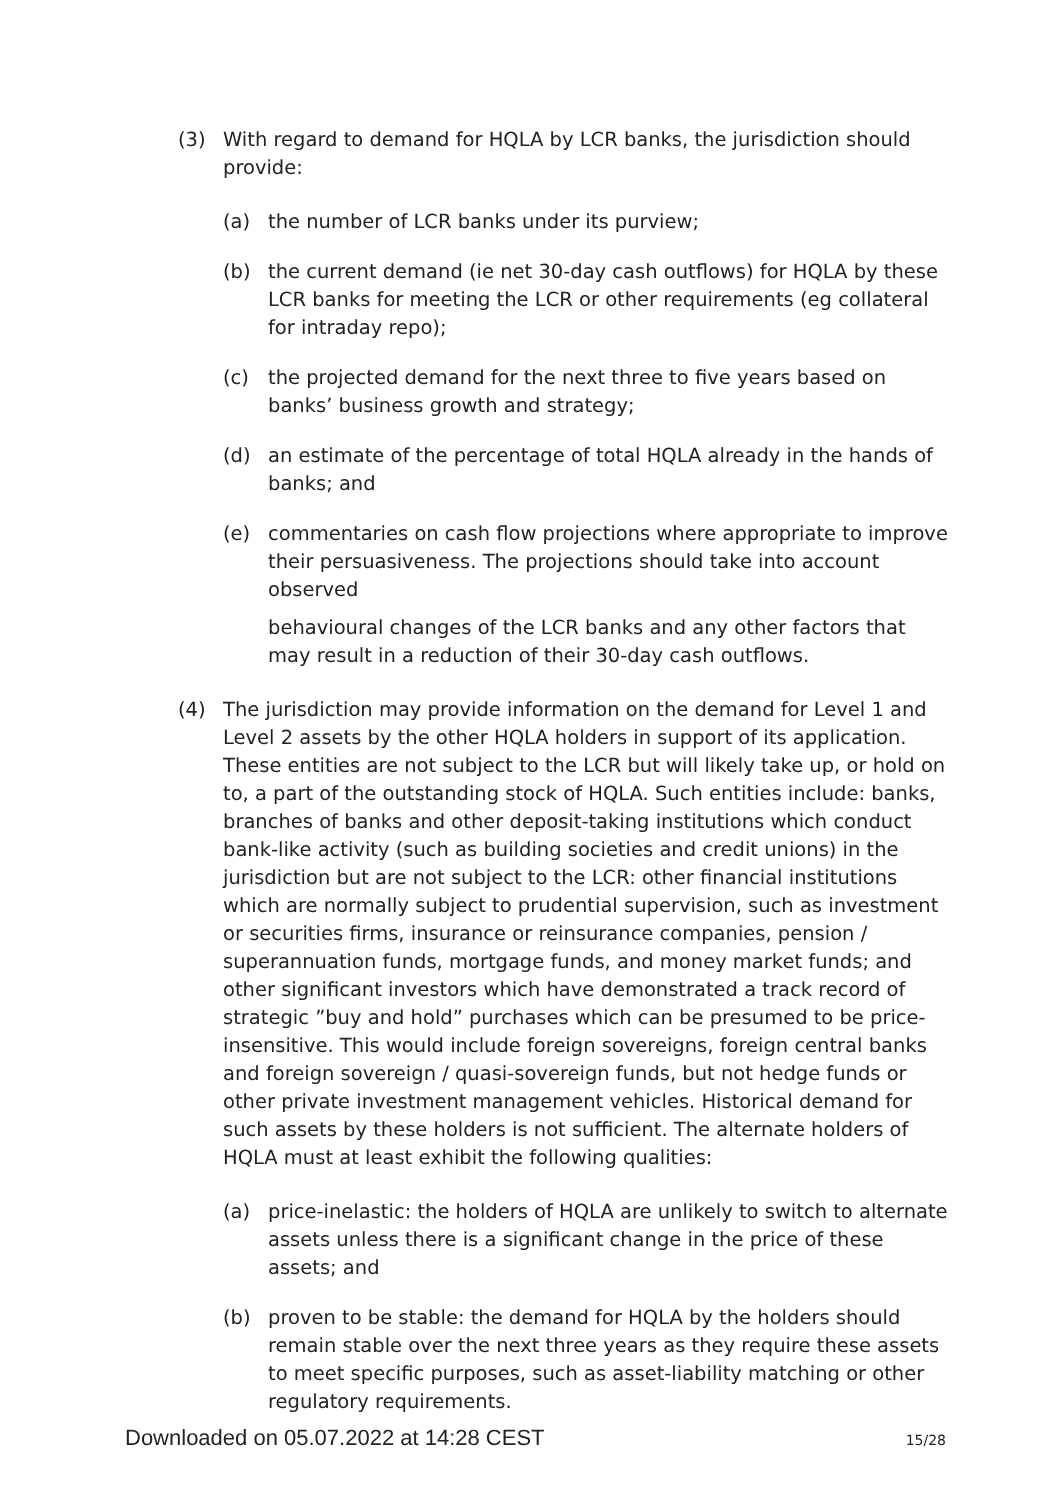(3) With regard to demand for HQLA by LCR banks, the jurisdiction should provide:
(a) the number of LCR banks under its purview;
(b) the current demand (ie net 30-day cash outflows) for HQLA by these LCR banks for meeting the LCR or other requirements (eg collateral for intraday repo);
(c) the projected demand for the next three to five years based on banks’ business growth and strategy;
(d) an estimate of the percentage of total HQLA already in the hands of banks; and
(e) commentaries on cash flow projections where appropriate to improve their persuasiveness. The projections should take into account observed
behavioural changes of the LCR banks and any other factors that may result in a reduction of their 30-day cash outflows.
(4) The jurisdiction may provide information on the demand for Level 1 and Level 2 assets by the other HQLA holders in support of its application. These entities are not subject to the LCR but will likely take up, or hold on to, a part of the outstanding stock of HQLA. Such entities include: banks, branches of banks and other deposit-taking institutions which conduct bank-like activity (such as building societies and credit unions) in the jurisdiction but are not subject to the LCR: other financial institutions which are normally subject to prudential supervision, such as investment or securities firms, insurance or reinsurance companies, pension / superannuation funds, mortgage funds, and money market funds; and other significant investors which have demonstrated a track record of strategic ”buy and hold” purchases which can be presumed to be price-insensitive. This would include foreign sovereigns, foreign central banks and foreign sovereign / quasi-sovereign funds, but not hedge funds or other private investment management vehicles. Historical demand for such assets by these holders is not sufficient. The alternate holders of HQLA must at least exhibit the following qualities:
(a) price-inelastic: the holders of HQLA are unlikely to switch to alternate assets unless there is a significant change in the price of these assets; and
(b) proven to be stable: the demand for HQLA by the holders should remain stable over the next three years as they require these assets to meet specific purposes, such as asset-liability matching or other regulatory requirements.
Downloaded on 05.07.2022 at 14:28 CEST 15/28